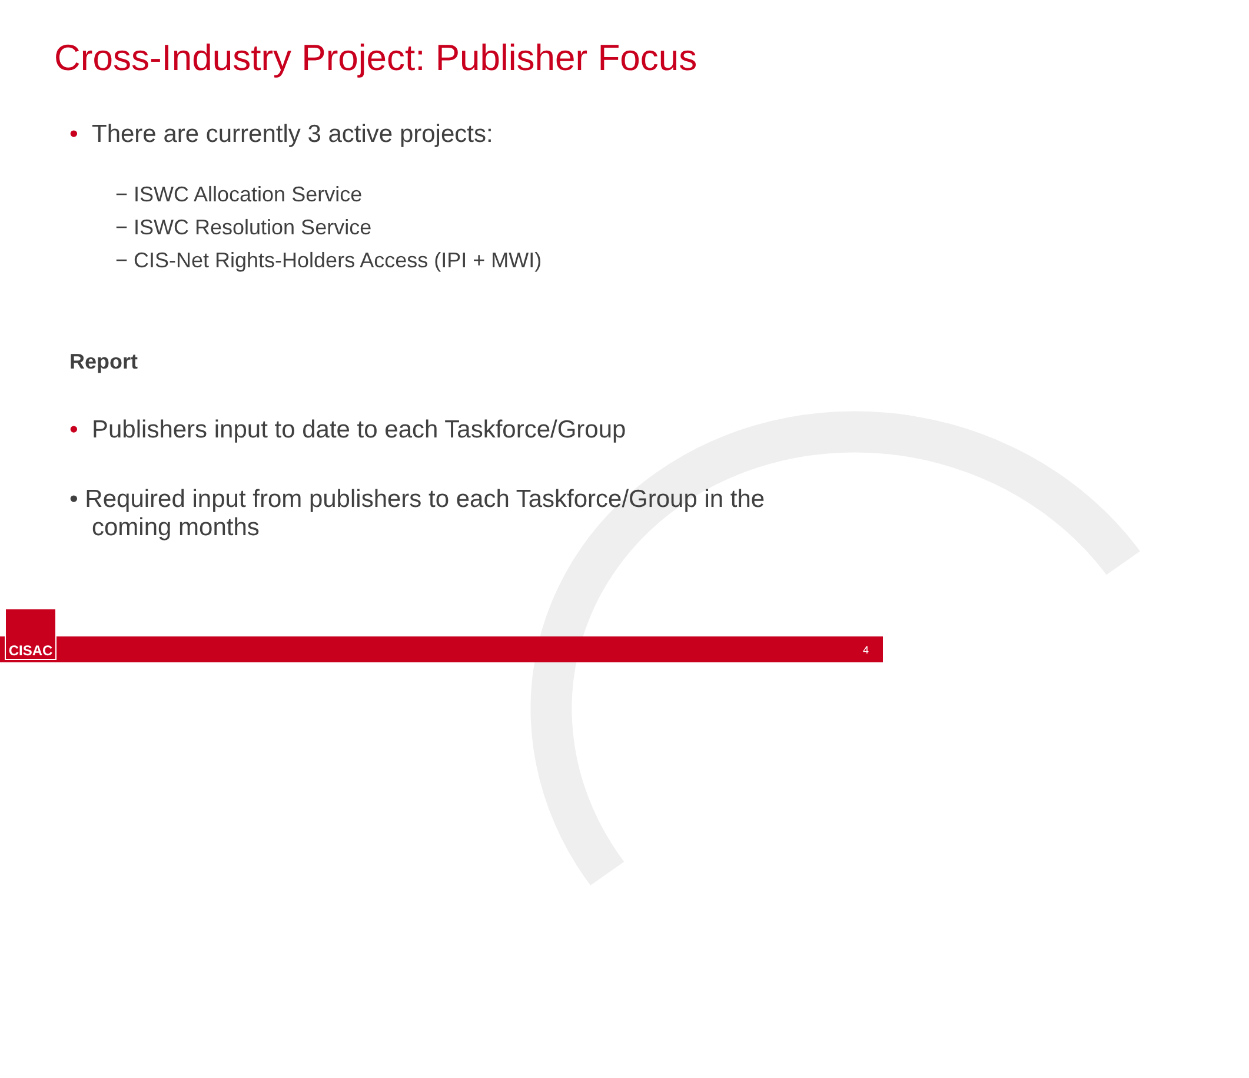Cross-Industry Project: Publisher Focus
• There are currently 3 active projects:
− ISWC Allocation Service
− ISWC Resolution Service
− CIS-Net Rights-Holders Access (IPI + MWI)
Report
• Publishers input to date to each Taskforce/Group
• Required input from publishers to each Taskforce/Group in the coming months
4 CISAC